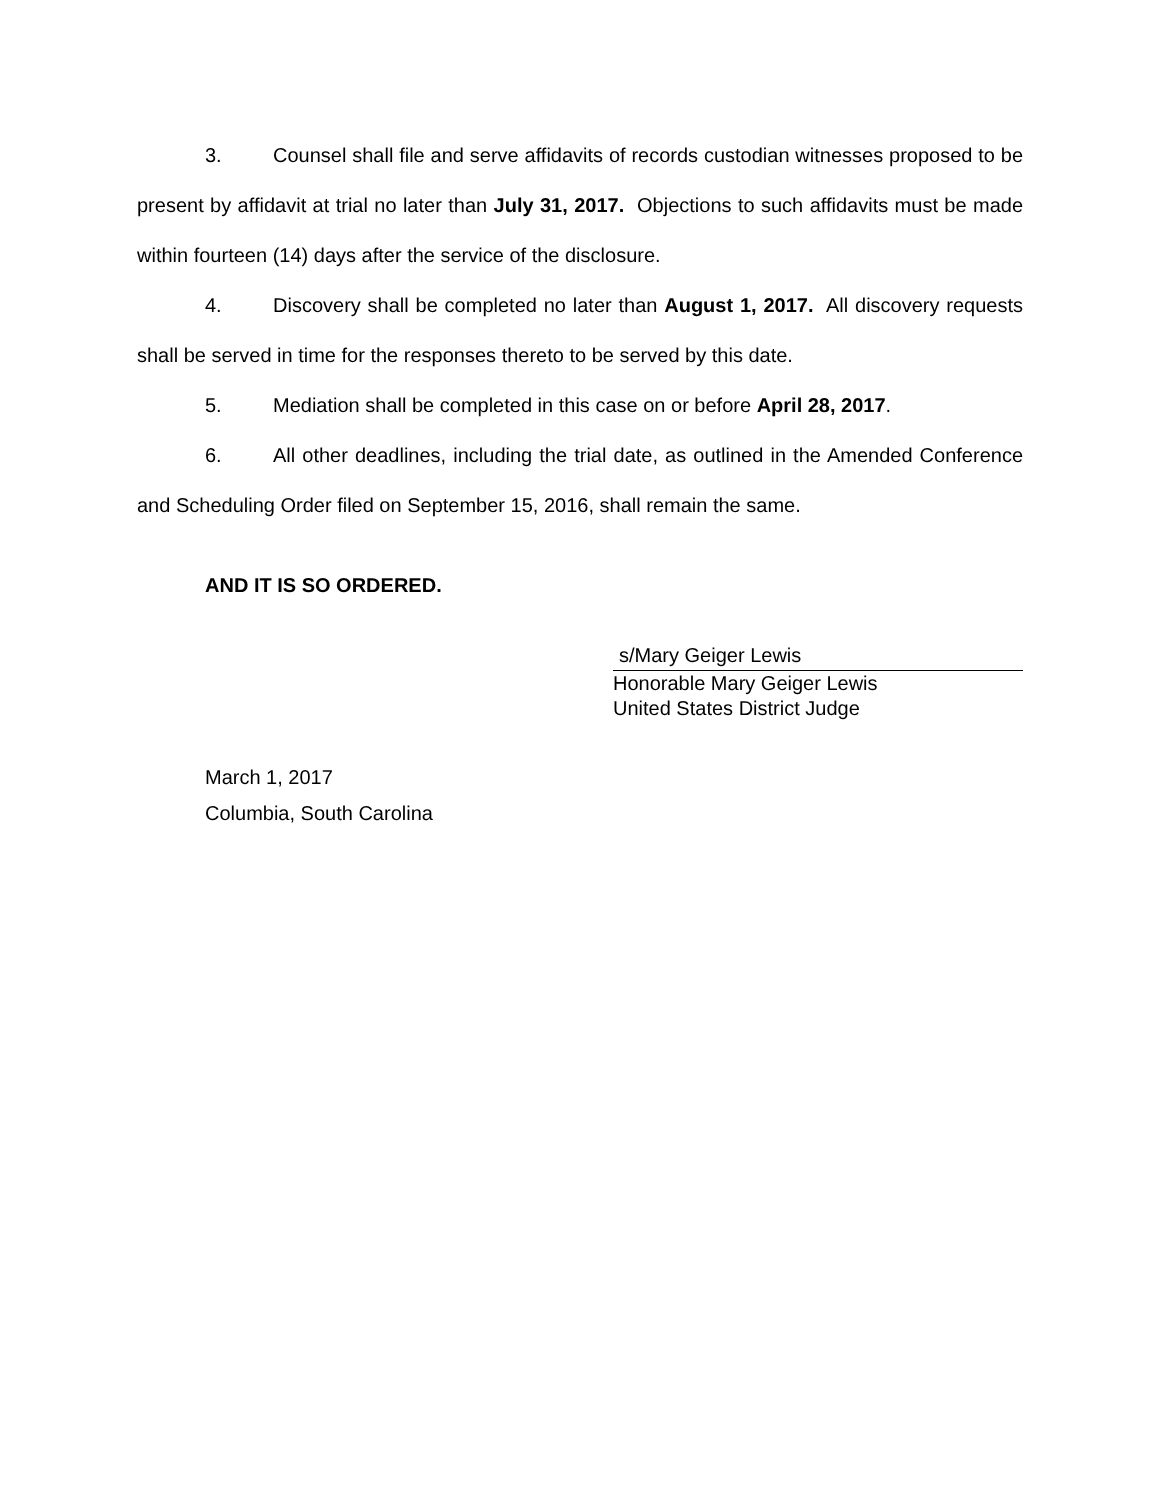3. Counsel shall file and serve affidavits of records custodian witnesses proposed to be present by affidavit at trial no later than July 31, 2017. Objections to such affidavits must be made within fourteen (14) days after the service of the disclosure.
4. Discovery shall be completed no later than August 1, 2017. All discovery requests shall be served in time for the responses thereto to be served by this date.
5. Mediation shall be completed in this case on or before April 28, 2017.
6. All other deadlines, including the trial date, as outlined in the Amended Conference and Scheduling Order filed on September 15, 2016, shall remain the same.
AND IT IS SO ORDERED.
s/Mary Geiger Lewis
Honorable Mary Geiger Lewis
United States District Judge
March 1, 2017
Columbia, South Carolina